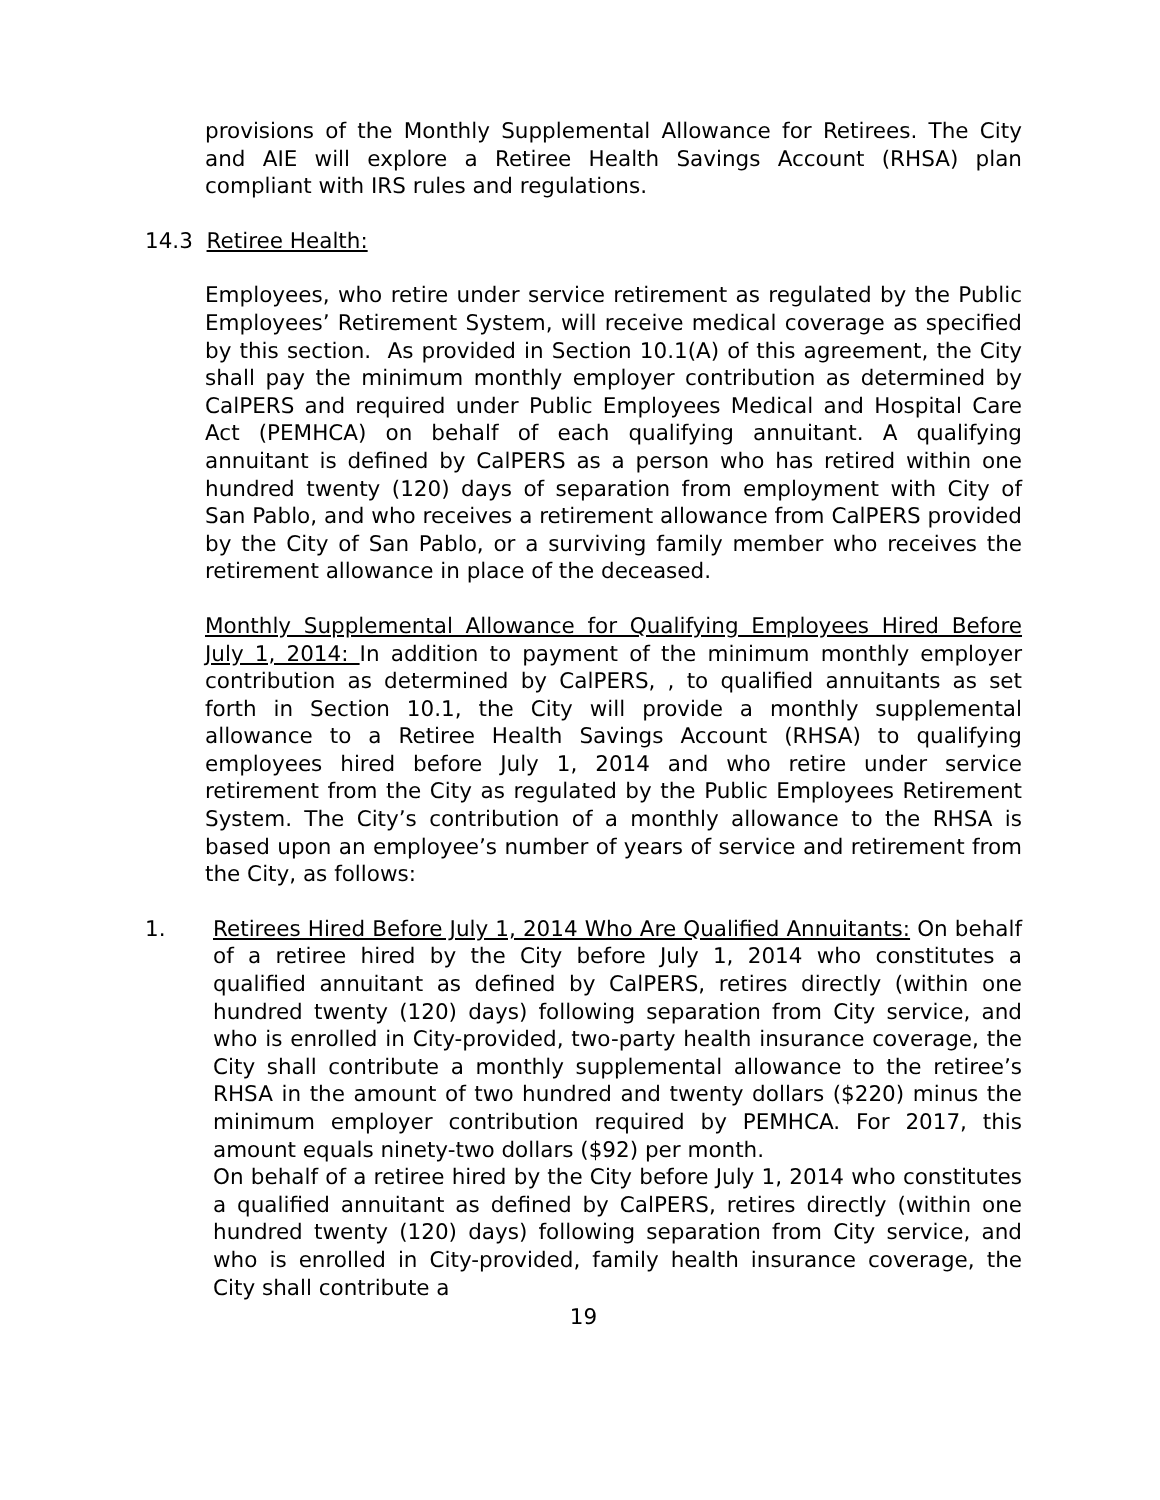provisions of the Monthly Supplemental Allowance for Retirees. The City and AIE will explore a Retiree Health Savings Account (RHSA) plan compliant with IRS rules and regulations.
14.3 Retiree Health:
Employees, who retire under service retirement as regulated by the Public Employees’ Retirement System, will receive medical coverage as specified by this section. As provided in Section 10.1(A) of this agreement, the City shall pay the minimum monthly employer contribution as determined by CalPERS and required under Public Employees Medical and Hospital Care Act (PEMHCA) on behalf of each qualifying annuitant. A qualifying annuitant is defined by CalPERS as a person who has retired within one hundred twenty (120) days of separation from employment with City of San Pablo, and who receives a retirement allowance from CalPERS provided by the City of San Pablo, or a surviving family member who receives the retirement allowance in place of the deceased.
Monthly Supplemental Allowance for Qualifying Employees Hired Before July 1, 2014: In addition to payment of the minimum monthly employer contribution as determined by CalPERS, , to qualified annuitants as set forth in Section 10.1, the City will provide a monthly supplemental allowance to a Retiree Health Savings Account (RHSA) to qualifying employees hired before July 1, 2014 and who retire under service retirement from the City as regulated by the Public Employees Retirement System. The City’s contribution of a monthly allowance to the RHSA is based upon an employee’s number of years of service and retirement from the City, as follows:
1. Retirees Hired Before July 1, 2014 Who Are Qualified Annuitants: On behalf of a retiree hired by the City before July 1, 2014 who constitutes a qualified annuitant as defined by CalPERS, retires directly (within one hundred twenty (120) days) following separation from City service, and who is enrolled in City-provided, two-party health insurance coverage, the City shall contribute a monthly supplemental allowance to the retiree’s RHSA in the amount of two hundred and twenty dollars ($220) minus the minimum employer contribution required by PEMHCA. For 2017, this amount equals ninety-two dollars ($92) per month.
On behalf of a retiree hired by the City before July 1, 2014 who constitutes a qualified annuitant as defined by CalPERS, retires directly (within one hundred twenty (120) days) following separation from City service, and who is enrolled in City-provided, family health insurance coverage, the City shall contribute a
19